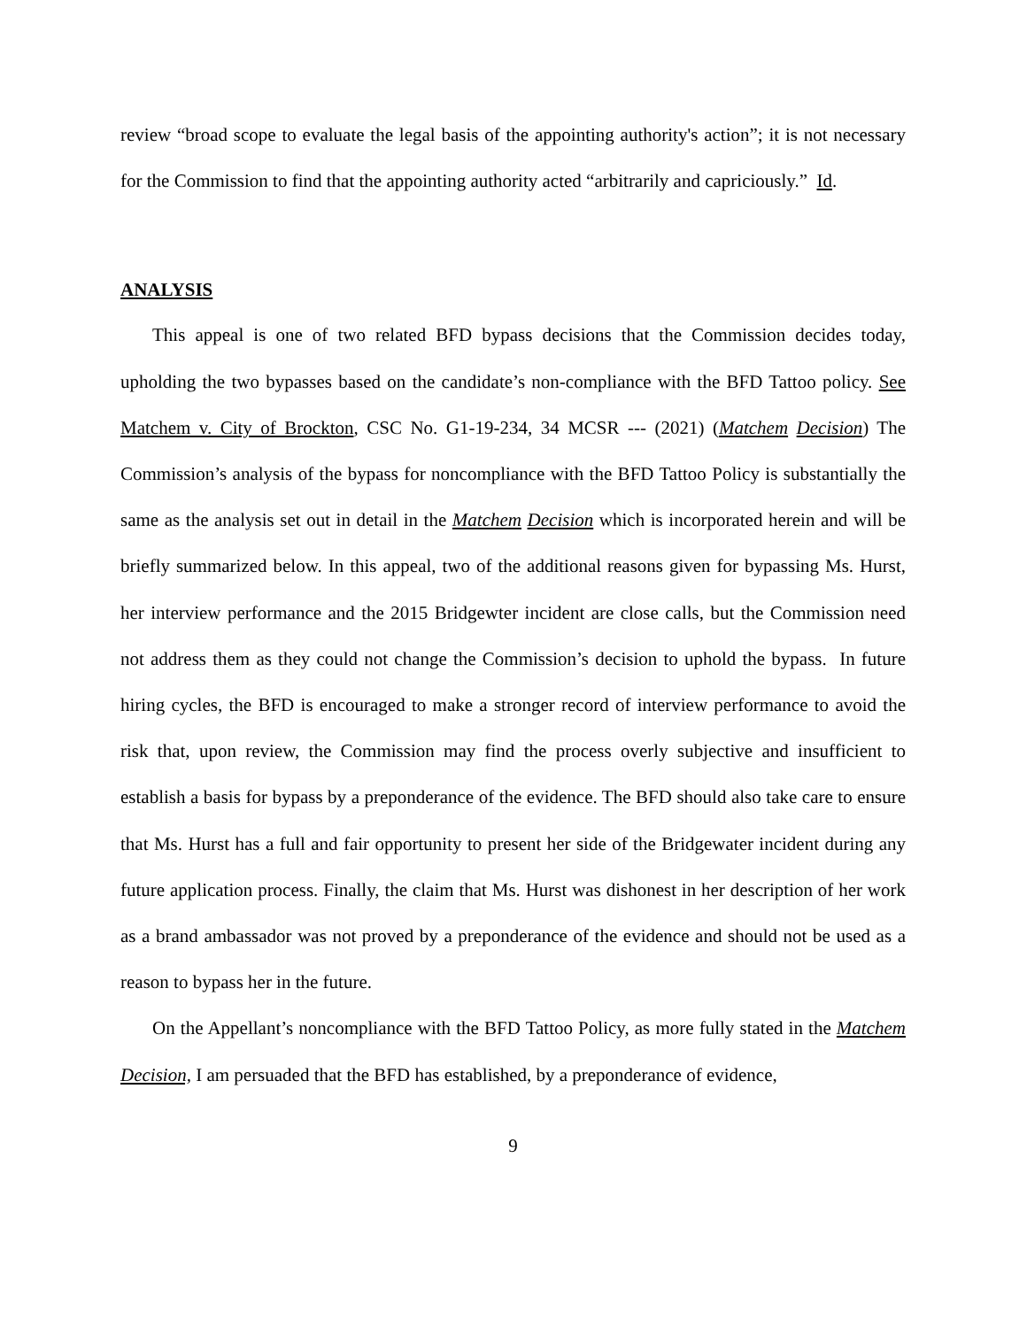review “broad scope to evaluate the legal basis of the appointing authority's action”; it is not necessary for the Commission to find that the appointing authority acted “arbitrarily and capriciously.” Id.
ANALYSIS
This appeal is one of two related BFD bypass decisions that the Commission decides today, upholding the two bypasses based on the candidate’s non-compliance with the BFD Tattoo policy. See Matchem v. City of Brockton, CSC No. G1-19-234, 34 MCSR --- (2021) (Matchem Decision) The Commission’s analysis of the bypass for noncompliance with the BFD Tattoo Policy is substantially the same as the analysis set out in detail in the Matchem Decision which is incorporated herein and will be briefly summarized below. In this appeal, two of the additional reasons given for bypassing Ms. Hurst, her interview performance and the 2015 Bridgewter incident are close calls, but the Commission need not address them as they could not change the Commission’s decision to uphold the bypass. In future hiring cycles, the BFD is encouraged to make a stronger record of interview performance to avoid the risk that, upon review, the Commission may find the process overly subjective and insufficient to establish a basis for bypass by a preponderance of the evidence. The BFD should also take care to ensure that Ms. Hurst has a full and fair opportunity to present her side of the Bridgewater incident during any future application process. Finally, the claim that Ms. Hurst was dishonest in her description of her work as a brand ambassador was not proved by a preponderance of the evidence and should not be used as a reason to bypass her in the future.
On the Appellant’s noncompliance with the BFD Tattoo Policy, as more fully stated in the Matchem Decision, I am persuaded that the BFD has established, by a preponderance of evidence,
9